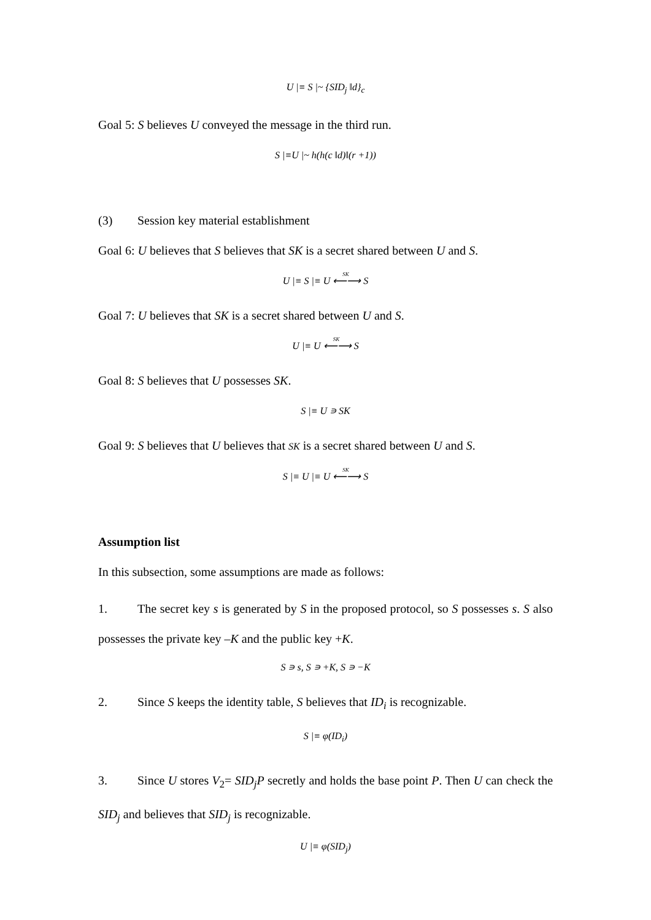U |≡ S |~ {SID<sub>j</sub> ‖d}<sub>c</sub>
Goal 5: S believes U conveyed the message in the third run.
S |≡U |~ h(h(c ‖d)‖(r +1))
(3) Session key material establishment
Goal 6: U believes that S believes that SK is a secret shared between U and S.
U |≡ S |≡ U <sup>SK</sup>⟵⟶ S
Goal 7: U believes that SK is a secret shared between U and S.
U |≡ U <sup>SK</sup>⟵⟶ S
Goal 8: S believes that U possesses SK.
S |≡ U ∍ SK
Goal 9: S believes that U believes that SK is a secret shared between U and S.
S |≡ U |≡ U <sup>SK</sup>⟵⟶ S
Assumption list
In this subsection, some assumptions are made as follows:
1. The secret key s is generated by S in the proposed protocol, so S possesses s. S also possesses the private key –K and the public key +K.
S ∍ s, S ∍ +K, S ∍ −K
2. Since S keeps the identity table, S believes that ID<sub>i</sub> is recognizable.
S |≡ φ(ID<sub>i</sub>)
3. Since U stores V<sub>2</sub>= SID<sub>j</sub>P secretly and holds the base point P. Then U can check the SID<sub>j</sub> and believes that SID<sub>j</sub> is recognizable.
U |≡ φ(SID<sub>j</sub>)